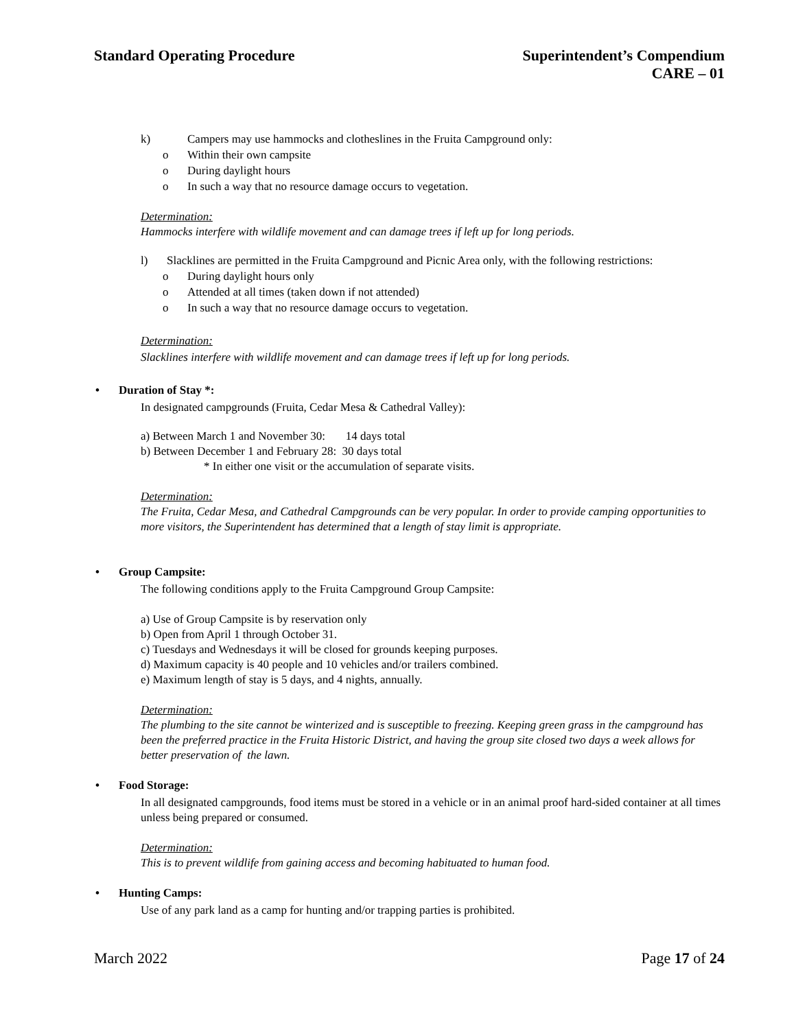Standard Operating Procedure Superintendent’s Compendium
CARE – 01
k) Campers may use hammocks and clotheslines in the Fruita Campground only:
o Within their own campsite
o During daylight hours
o In such a way that no resource damage occurs to vegetation.
Determination:
Hammocks interfere with wildlife movement and can damage trees if left up for long periods.
l) Slacklines are permitted in the Fruita Campground and Picnic Area only, with the following restrictions:
o During daylight hours only
o Attended at all times (taken down if not attended)
o In such a way that no resource damage occurs to vegetation.
Determination:
Slacklines interfere with wildlife movement and can damage trees if left up for long periods.
• Duration of Stay *:
In designated campgrounds (Fruita, Cedar Mesa & Cathedral Valley):
a) Between March 1 and November 30: 14 days total
b) Between December 1 and February 28: 30 days total
* In either one visit or the accumulation of separate visits.
Determination:
The Fruita, Cedar Mesa, and Cathedral Campgrounds can be very popular. In order to provide camping opportunities to more visitors, the Superintendent has determined that a length of stay limit is appropriate.
• Group Campsite:
The following conditions apply to the Fruita Campground Group Campsite:
a) Use of Group Campsite is by reservation only
b) Open from April 1 through October 31.
c) Tuesdays and Wednesdays it will be closed for grounds keeping purposes.
d) Maximum capacity is 40 people and 10 vehicles and/or trailers combined.
e) Maximum length of stay is 5 days, and 4 nights, annually.
Determination:
The plumbing to the site cannot be winterized and is susceptible to freezing. Keeping green grass in the campground has been the preferred practice in the Fruita Historic District, and having the group site closed two days a week allows for better preservation of the lawn.
• Food Storage:
In all designated campgrounds, food items must be stored in a vehicle or in an animal proof hard-sided container at all times unless being prepared or consumed.
Determination:
This is to prevent wildlife from gaining access and becoming habituated to human food.
• Hunting Camps:
Use of any park land as a camp for hunting and/or trapping parties is prohibited.
March 2022 Page 17 of 24